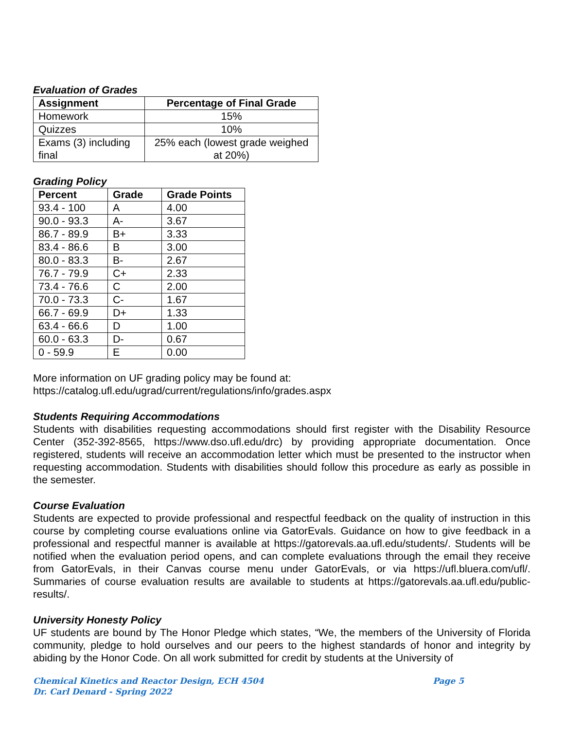Evaluation of Grades
| Assignment | Percentage of Final Grade |
| --- | --- |
| Homework | 15% |
| Quizzes | 10% |
| Exams (3) including final | 25% each (lowest grade weighed at 20%) |
Grading Policy
| Percent | Grade | Grade Points |
| --- | --- | --- |
| 93.4 - 100 | A | 4.00 |
| 90.0 - 93.3 | A- | 3.67 |
| 86.7 - 89.9 | B+ | 3.33 |
| 83.4 - 86.6 | B | 3.00 |
| 80.0 - 83.3 | B- | 2.67 |
| 76.7 - 79.9 | C+ | 2.33 |
| 73.4 - 76.6 | C | 2.00 |
| 70.0 - 73.3 | C- | 1.67 |
| 66.7 - 69.9 | D+ | 1.33 |
| 63.4 - 66.6 | D | 1.00 |
| 60.0 - 63.3 | D- | 0.67 |
| 0 - 59.9 | E | 0.00 |
More information on UF grading policy may be found at:
https://catalog.ufl.edu/ugrad/current/regulations/info/grades.aspx
Students Requiring Accommodations
Students with disabilities requesting accommodations should first register with the Disability Resource Center (352-392-8565, https://www.dso.ufl.edu/drc) by providing appropriate documentation. Once registered, students will receive an accommodation letter which must be presented to the instructor when requesting accommodation. Students with disabilities should follow this procedure as early as possible in the semester.
Course Evaluation
Students are expected to provide professional and respectful feedback on the quality of instruction in this course by completing course evaluations online via GatorEvals. Guidance on how to give feedback in a professional and respectful manner is available at https://gatorevals.aa.ufl.edu/students/. Students will be notified when the evaluation period opens, and can complete evaluations through the email they receive from GatorEvals, in their Canvas course menu under GatorEvals, or via https://ufl.bluera.com/ufl/. Summaries of course evaluation results are available to students at https://gatorevals.aa.ufl.edu/public-results/.
University Honesty Policy
UF students are bound by The Honor Pledge which states, “We, the members of the University of Florida community, pledge to hold ourselves and our peers to the highest standards of honor and integrity by abiding by the Honor Code. On all work submitted for credit by students at the University of
Chemical Kinetics and Reactor Design, ECH 4504 Page 5
Dr. Carl Denard - Spring 2022